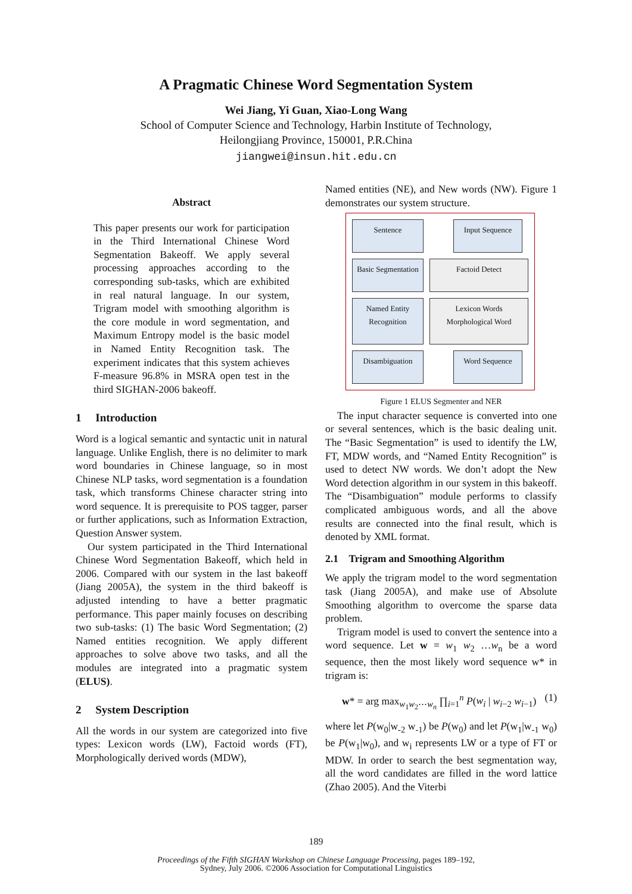A Pragmatic Chinese Word Segmentation System
Wei Jiang, Yi Guan, Xiao-Long Wang
School of Computer Science and Technology, Harbin Institute of Technology,
Heilongjiang Province, 150001, P.R.China
jiangwei@insun.hit.edu.cn
Abstract
This paper presents our work for participation in the Third International Chinese Word Segmentation Bakeoff. We apply several processing approaches according to the corresponding sub-tasks, which are exhibited in real natural language. In our system, Trigram model with smoothing algorithm is the core module in word segmentation, and Maximum Entropy model is the basic model in Named Entity Recognition task. The experiment indicates that this system achieves F-measure 96.8% in MSRA open test in the third SIGHAN-2006 bakeoff.
1 Introduction
Word is a logical semantic and syntactic unit in natural language. Unlike English, there is no delimiter to mark word boundaries in Chinese language, so in most Chinese NLP tasks, word segmentation is a foundation task, which transforms Chinese character string into word sequence. It is prerequisite to POS tagger, parser or further applications, such as Information Extraction, Question Answer system.
Our system participated in the Third International Chinese Word Segmentation Bakeoff, which held in 2006. Compared with our system in the last bakeoff (Jiang 2005A), the system in the third bakeoff is adjusted intending to have a better pragmatic performance. This paper mainly focuses on describing two sub-tasks: (1) The basic Word Segmentation; (2) Named entities recognition. We apply different approaches to solve above two tasks, and all the modules are integrated into a pragmatic system (ELUS).
2 System Description
All the words in our system are categorized into five types: Lexicon words (LW), Factoid words (FT), Morphologically derived words (MDW),
Named entities (NE), and New words (NW). Figure 1 demonstrates our system structure.
Sentence
Input Sequence
Basic Segmentation
Factoid Detect
Named Entity Recognition
Lexicon Words
Morphological Word
Disambiguation
Word Sequence
Figure 1 ELUS Segmenter and NER
The input character sequence is converted into one or several sentences, which is the basic dealing unit. The “Basic Segmentation” is used to identify the LW, FT, MDW words, and “Named Entity Recognition” is used to detect NW words. We don’t adopt the New Word detection algorithm in our system in this bakeoff. The “Disambiguation” module performs to classify complicated ambiguous words, and all the above results are connected into the final result, which is denoted by XML format.
2.1 Trigram and Smoothing Algorithm
We apply the trigram model to the word segmentation task (Jiang 2005A), and make use of Absolute Smoothing algorithm to overcome the sparse data problem.
Trigram model is used to convert the sentence into a word sequence. Let w = w<sub>1</sub> w<sub>2</sub> …w<sub>n</sub> be a word sequence, then the most likely word sequence w* in trigram is:
w* = arg max<sub>w<sub>1</sub>w<sub>2</sub>⋯w<sub>n</sub></sub> ∏<sub>i=1</sub><sup>n</sup> P(w<sub>i</sub> | w<sub>i−2</sub> w<sub>i−1</sub>) (1)
where let P(w<sub>0</sub>|w<sub>-2</sub> w<sub>-1</sub>) be P(w<sub>0</sub>) and let P(w<sub>1</sub>|w<sub>-1</sub> w<sub>0</sub>) be P(w<sub>1</sub>|w<sub>0</sub>), and w<sub>i</sub> represents LW or a type of FT or MDW. In order to search the best segmentation way, all the word candidates are filled in the word lattice (Zhao 2005). And the Viterbi
189
Proceedings of the Fifth SIGHAN Workshop on Chinese Language Processing, pages 189–192,
Sydney, July 2006. ©2006 Association for Computational Linguistics